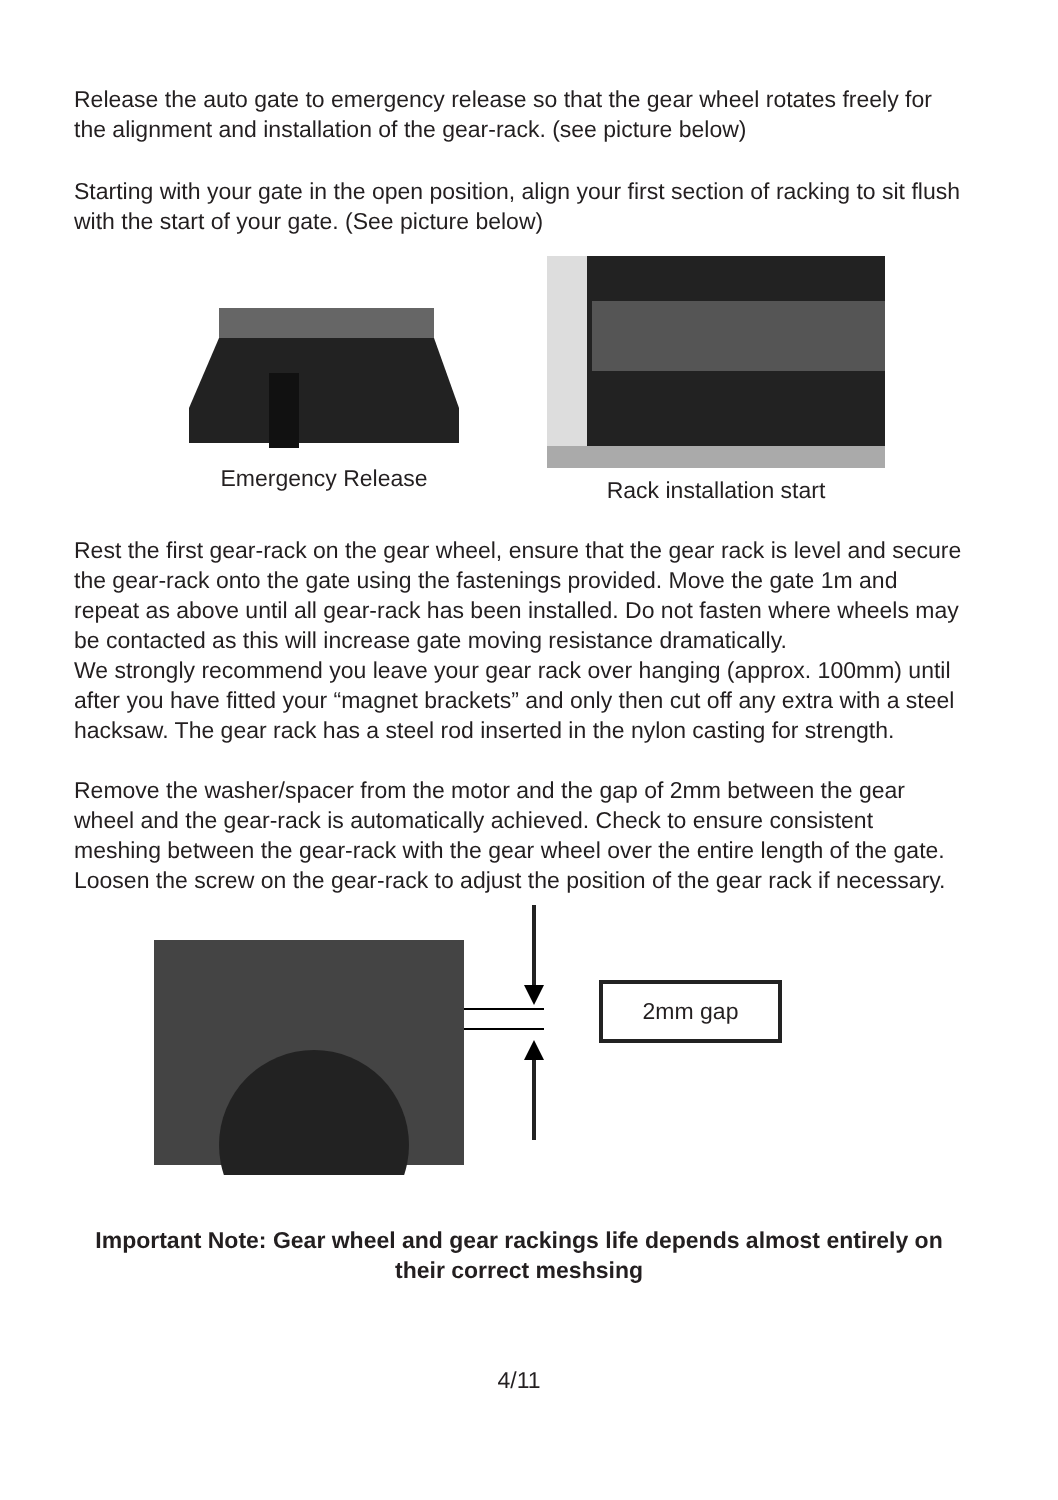Release the auto gate to emergency release so that the gear wheel rotates freely for the alignment and installation of the gear-rack. (see picture below)
Starting with your gate in the open position, align your first section of racking to sit flush with the start of your gate. (See picture below)
Emergency Release
Rack installation start
Rest the first gear-rack on the gear wheel, ensure that the gear rack is level and secure the gear-rack onto the gate using the fastenings provided. Move the gate 1m and repeat as above until all gear-rack has been installed. Do not fasten where wheels may be contacted as this will increase gate moving resistance dramatically.
We strongly recommend you leave your gear rack over hanging (approx. 100mm) until after you have fitted your “magnet brackets” and only then cut off any extra with a steel hacksaw. The gear rack has a steel rod inserted in the nylon casting for strength.
Remove the washer/spacer from the motor and the gap of 2mm between the gear wheel and the gear-rack is automatically achieved. Check to ensure consistent meshing between the gear-rack with the gear wheel over the entire length of the gate. Loosen the screw on the gear-rack to adjust the position of the gear rack if necessary.
2mm gap
Important Note: Gear wheel and gear rackings life depends almost entirely on their correct meshsing
4/11